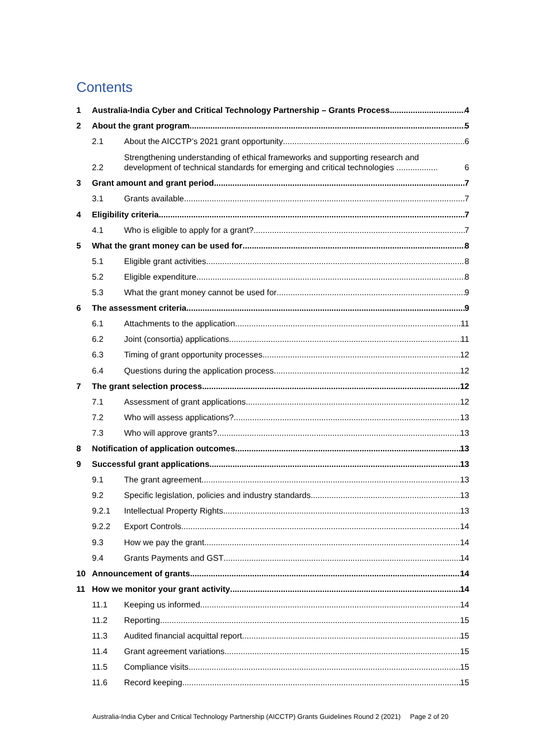Contents
1 Australia-India Cyber and Critical Technology Partnership – Grants Process 4
2 About the grant program 5
2.1 About the AICCTP’s 2021 grant opportunity 6
2.2 Strengthening understanding of ethical frameworks and supporting research and development of technical standards for emerging and critical technologies .................. 6
3 Grant amount and grant period 7
3.1 Grants available 7
4 Eligibility criteria 7
4.1 Who is eligible to apply for a grant? 7
5 What the grant money can be used for 8
5.1 Eligible grant activities 8
5.2 Eligible expenditure 8
5.3 What the grant money cannot be used for 9
6 The assessment criteria 9
6.1 Attachments to the application 11
6.2 Joint (consortia) applications 11
6.3 Timing of grant opportunity processes 12
6.4 Questions during the application process 12
7 The grant selection process 12
7.1 Assessment of grant applications 12
7.2 Who will assess applications? 13
7.3 Who will approve grants? 13
8 Notification of application outcomes 13
9 Successful grant applications 13
9.1 The grant agreement 13
9.2 Specific legislation, policies and industry standards 13
9.2.1 Intellectual Property Rights 13
9.2.2 Export Controls 14
9.3 How we pay the grant 14
9.4 Grants Payments and GST 14
10 Announcement of grants 14
11 How we monitor your grant activity 14
11.1 Keeping us informed 14
11.2 Reporting 15
11.3 Audited financial acquittal report 15
11.4 Grant agreement variations 15
11.5 Compliance visits 15
11.6 Record keeping 15
Australia-India Cyber and Critical Technology Partnership (AICCTP) Grants Guidelines Round 2 (2021) Page 2 of 20